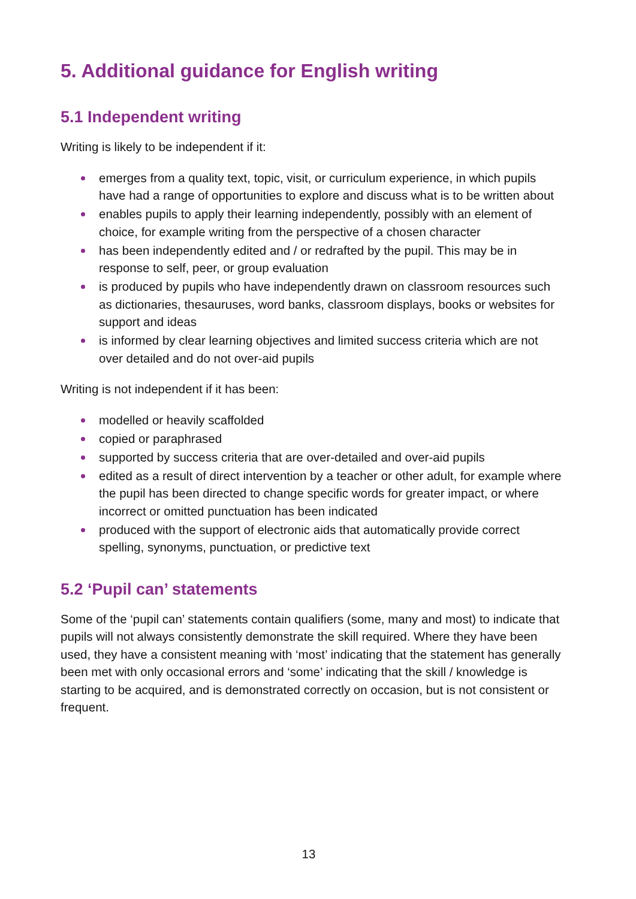5. Additional guidance for English writing
5.1 Independent writing
Writing is likely to be independent if it:
emerges from a quality text, topic, visit, or curriculum experience, in which pupils have had a range of opportunities to explore and discuss what is to be written about
enables pupils to apply their learning independently, possibly with an element of choice, for example writing from the perspective of a chosen character
has been independently edited and / or redrafted by the pupil. This may be in response to self, peer, or group evaluation
is produced by pupils who have independently drawn on classroom resources such as dictionaries, thesauruses, word banks, classroom displays, books or websites for support and ideas
is informed by clear learning objectives and limited success criteria which are not over detailed and do not over-aid pupils
Writing is not independent if it has been:
modelled or heavily scaffolded
copied or paraphrased
supported by success criteria that are over-detailed and over-aid pupils
edited as a result of direct intervention by a teacher or other adult, for example where the pupil has been directed to change specific words for greater impact, or where incorrect or omitted punctuation has been indicated
produced with the support of electronic aids that automatically provide correct spelling, synonyms, punctuation, or predictive text
5.2 ‘Pupil can’ statements
Some of the ‘pupil can’ statements contain qualifiers (some, many and most) to indicate that pupils will not always consistently demonstrate the skill required. Where they have been used, they have a consistent meaning with ‘most’ indicating that the statement has generally been met with only occasional errors and ‘some’ indicating that the skill / knowledge is starting to be acquired, and is demonstrated correctly on occasion, but is not consistent or frequent.
13